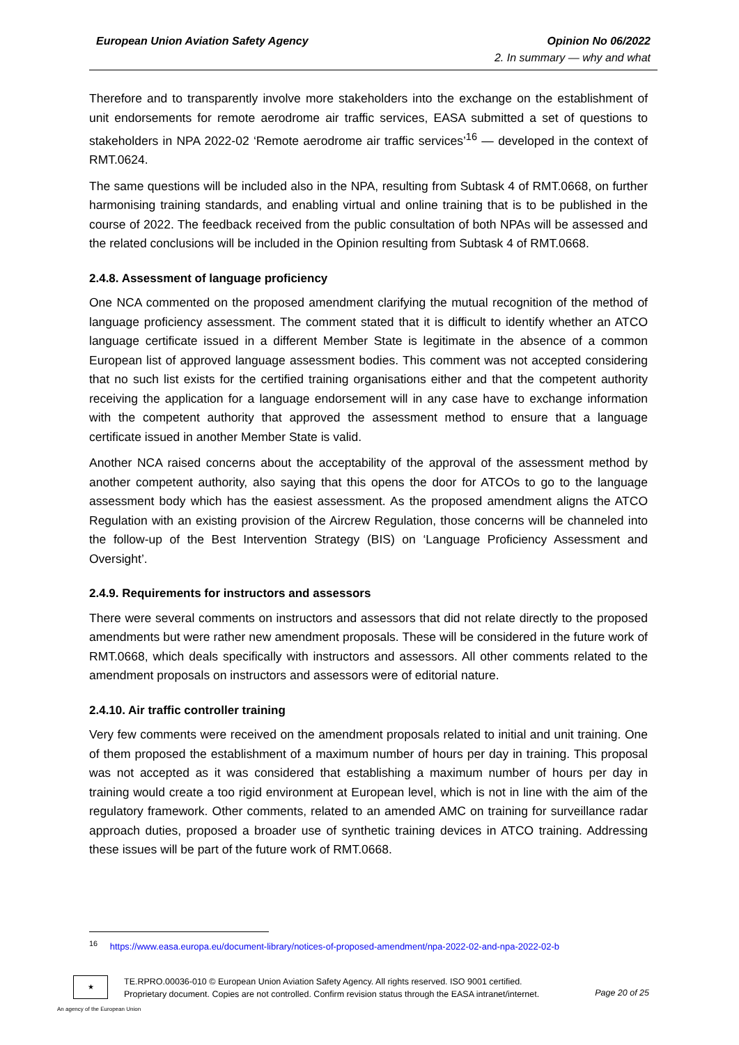European Union Aviation Safety Agency Opinion No 06/2022
2. In summary — why and what
Therefore and to transparently involve more stakeholders into the exchange on the establishment of unit endorsements for remote aerodrome air traffic services, EASA submitted a set of questions to stakeholders in NPA 2022-02 ‘Remote aerodrome air traffic services’<sup>16</sup> — developed in the context of RMT.0624.
The same questions will be included also in the NPA, resulting from Subtask 4 of RMT.0668, on further harmonising training standards, and enabling virtual and online training that is to be published in the course of 2022. The feedback received from the public consultation of both NPAs will be assessed and the related conclusions will be included in the Opinion resulting from Subtask 4 of RMT.0668.
2.4.8. Assessment of language proficiency
One NCA commented on the proposed amendment clarifying the mutual recognition of the method of language proficiency assessment. The comment stated that it is difficult to identify whether an ATCO language certificate issued in a different Member State is legitimate in the absence of a common European list of approved language assessment bodies. This comment was not accepted considering that no such list exists for the certified training organisations either and that the competent authority receiving the application for a language endorsement will in any case have to exchange information with the competent authority that approved the assessment method to ensure that a language certificate issued in another Member State is valid.
Another NCA raised concerns about the acceptability of the approval of the assessment method by another competent authority, also saying that this opens the door for ATCOs to go to the language assessment body which has the easiest assessment. As the proposed amendment aligns the ATCO Regulation with an existing provision of the Aircrew Regulation, those concerns will be channeled into the follow-up of the Best Intervention Strategy (BIS) on ‘Language Proficiency Assessment and Oversight’.
2.4.9. Requirements for instructors and assessors
There were several comments on instructors and assessors that did not relate directly to the proposed amendments but were rather new amendment proposals. These will be considered in the future work of RMT.0668, which deals specifically with instructors and assessors. All other comments related to the amendment proposals on instructors and assessors were of editorial nature.
2.4.10. Air traffic controller training
Very few comments were received on the amendment proposals related to initial and unit training. One of them proposed the establishment of a maximum number of hours per day in training. This proposal was not accepted as it was considered that establishing a maximum number of hours per day in training would create a too rigid environment at European level, which is not in line with the aim of the regulatory framework. Other comments, related to an amended AMC on training for surveillance radar approach duties, proposed a broader use of synthetic training devices in ATCO training. Addressing these issues will be part of the future work of RMT.0668.
<sup>16</sup> https://www.easa.europa.eu/document-library/notices-of-proposed-amendment/npa-2022-02-and-npa-2022-02-b
★
TE.RPRO.00036-010 © European Union Aviation Safety Agency. All rights reserved. ISO 9001 certified.
Proprietary document. Copies are not controlled. Confirm revision status through the EASA intranet/internet.
Page 20 of 25
An agency of the European Union